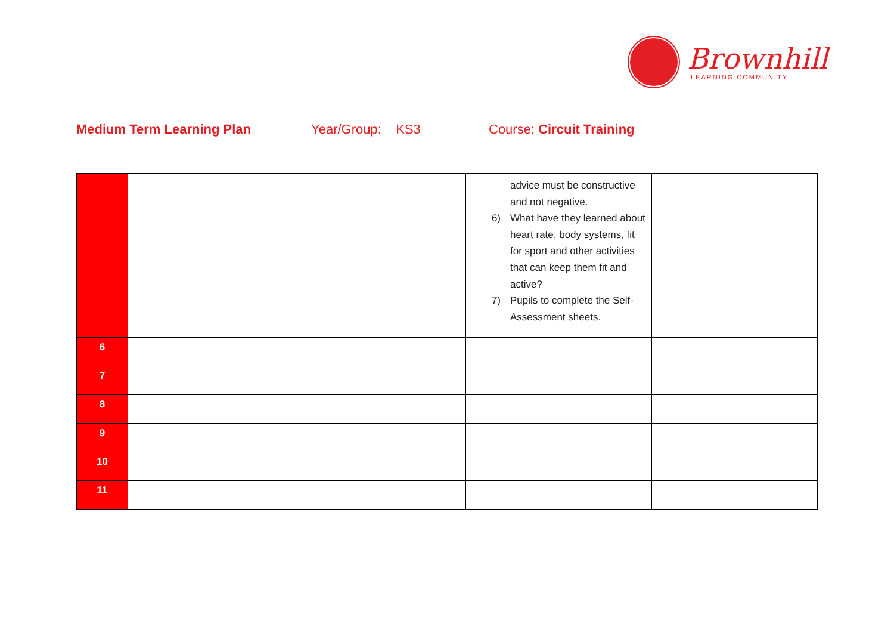Brownhill
LEARNING COMMUNITY
Medium Term Learning Plan Year/Group: KS3 Course: Circuit Training
| | | | advice must be constructive and not negative. 6) What have they learned about heart rate, body systems, fit for sport and other activities that can keep them fit and active? 7) Pupils to complete the Self-Assessment sheets. | |
| 6 | | | | |
| 7 | | | | |
| 8 | | | | |
| 9 | | | | |
| 10 | | | | |
| 11 | | | | |